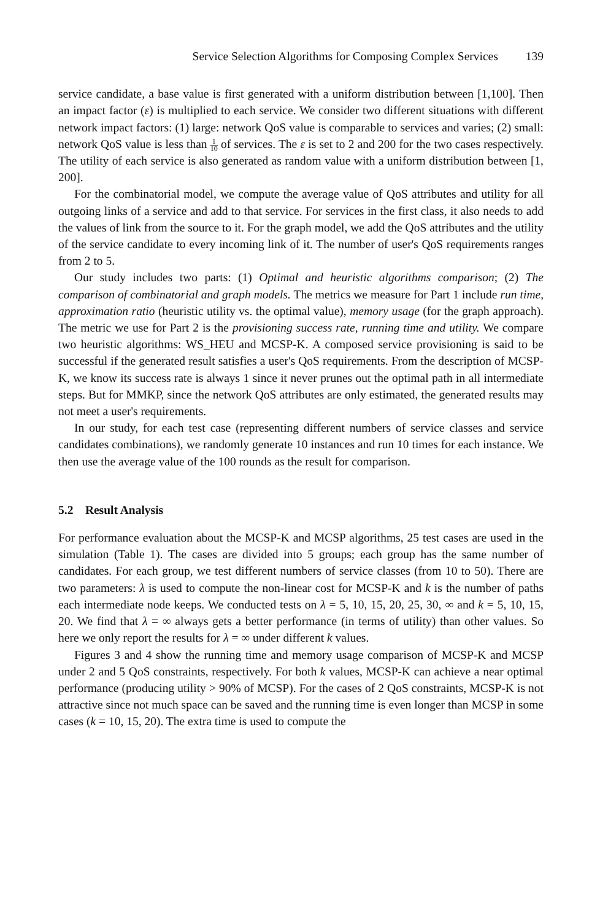Service Selection Algorithms for Composing Complex Services 139
service candidate, a base value is first generated with a uniform distribution between [1,100]. Then an impact factor (ε) is multiplied to each service. We consider two different situations with different network impact factors: (1) large: network QoS value is comparable to services and varies; (2) small: network QoS value is less than 1 10 of services. The ε is set to 2 and 200 for the two cases respectively. The utility of each service is also generated as random value with a uniform distribution between [1, 200].
For the combinatorial model, we compute the average value of QoS attributes and utility for all outgoing links of a service and add to that service. For services in the first class, it also needs to add the values of link from the source to it. For the graph model, we add the QoS attributes and the utility of the service candidate to every incoming link of it. The number of user's QoS requirements ranges from 2 to 5.
Our study includes two parts: (1) Optimal and heuristic algorithms comparison; (2) The comparison of combinatorial and graph models. The metrics we measure for Part 1 include run time, approximation ratio (heuristic utility vs. the optimal value), memory usage (for the graph approach). The metric we use for Part 2 is the provisioning success rate, running time and utility. We compare two heuristic algorithms: WS_HEU and MCSP-K. A composed service provisioning is said to be successful if the generated result satisfies a user's QoS requirements. From the description of MCSP-K, we know its success rate is always 1 since it never prunes out the optimal path in all intermediate steps. But for MMKP, since the network QoS attributes are only estimated, the generated results may not meet a user's requirements.
In our study, for each test case (representing different numbers of service classes and service candidates combinations), we randomly generate 10 instances and run 10 times for each instance. We then use the average value of the 100 rounds as the result for comparison.
5.2 Result Analysis
For performance evaluation about the MCSP-K and MCSP algorithms, 25 test cases are used in the simulation (Table 1). The cases are divided into 5 groups; each group has the same number of candidates. For each group, we test different numbers of service classes (from 10 to 50). There are two parameters: λ is used to compute the non-linear cost for MCSP-K and k is the number of paths each intermediate node keeps. We conducted tests on λ = 5, 10, 15, 20, 25, 30, ∞ and k = 5, 10, 15, 20. We find that λ = ∞ always gets a better performance (in terms of utility) than other values. So here we only report the results for λ = ∞ under different k values.
Figures 3 and 4 show the running time and memory usage comparison of MCSP-K and MCSP under 2 and 5 QoS constraints, respectively. For both k values, MCSP-K can achieve a near optimal performance (producing utility > 90% of MCSP). For the cases of 2 QoS constraints, MCSP-K is not attractive since not much space can be saved and the running time is even longer than MCSP in some cases (k = 10, 15, 20). The extra time is used to compute the